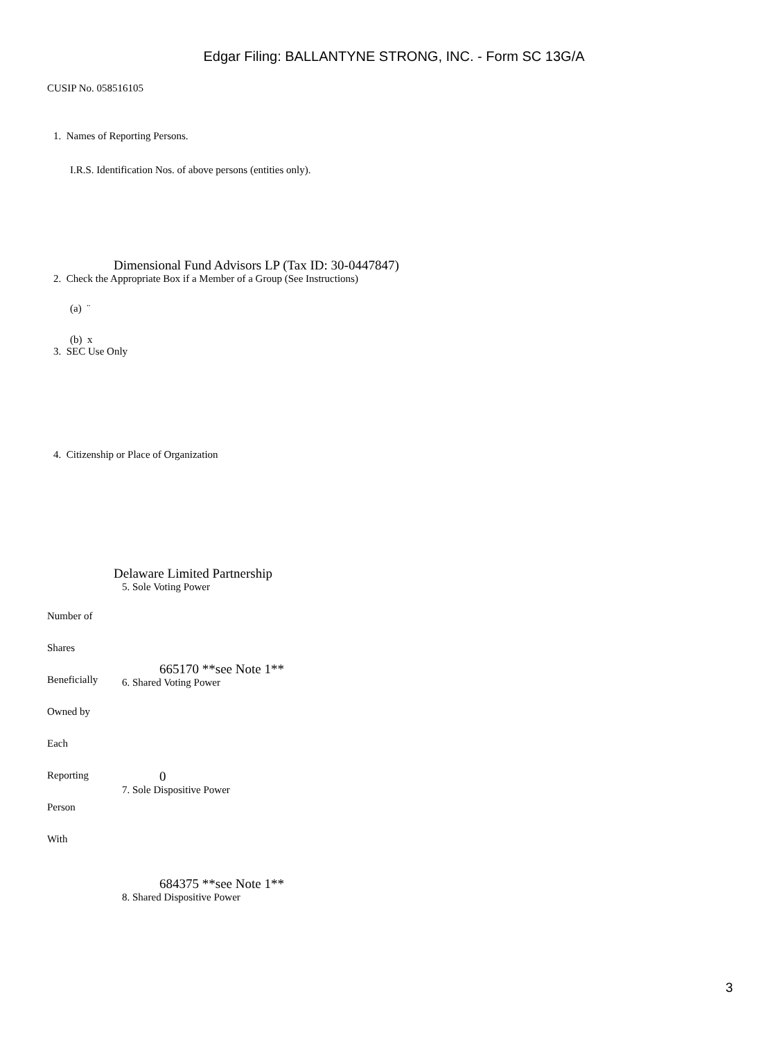Edgar Filing: BALLANTYNE STRONG, INC. - Form SC 13G/A
CUSIP No. 058516105
1. Names of Reporting Persons.
I.R.S. Identification Nos. of above persons (entities only).
Dimensional Fund Advisors LP (Tax ID: 30-0447847)
2. Check the Appropriate Box if a Member of a Group (See Instructions)
(a) ¨
(b) x
3. SEC Use Only
4. Citizenship or Place of Organization
Delaware Limited Partnership
5. Sole Voting Power
Number of
Shares
Beneficially
Owned by
Each
Reporting
Person
With
665170 **see Note 1**
6. Shared Voting Power
0
7. Sole Dispositive Power
684375 **see Note 1**
8. Shared Dispositive Power
3